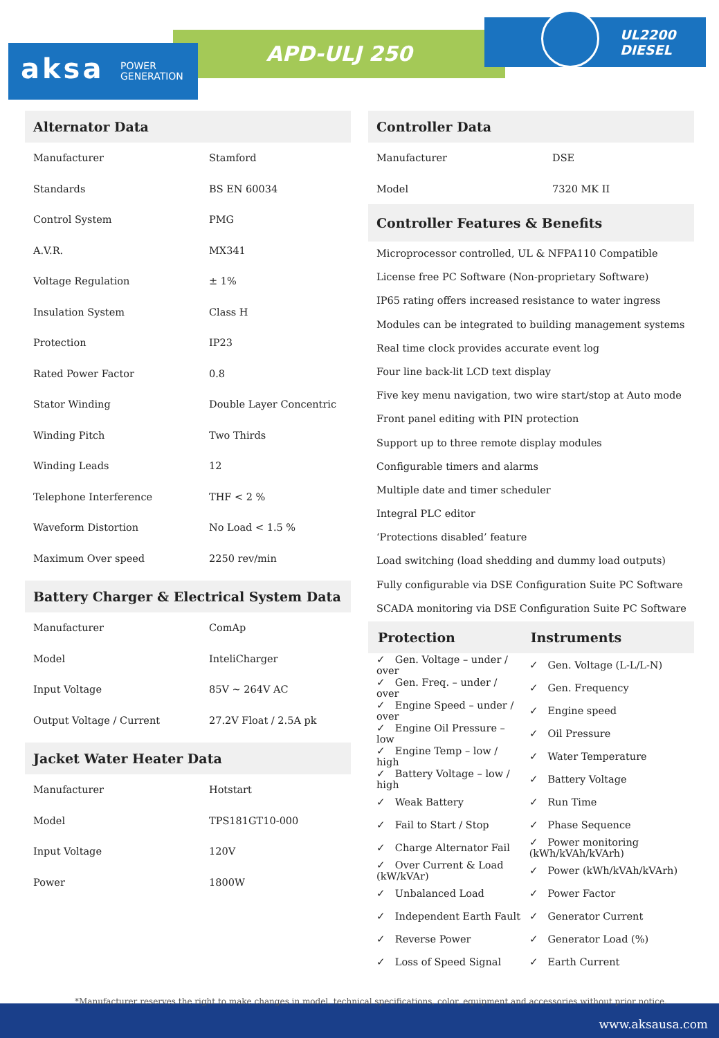APD-ULJ 250
UL2200
DIESEL
aksa POWER
GENERATION
Alternator Data
| Manufacturer | Stamford |
| Standards | BS EN 60034 |
| Control System | PMG |
| A.V.R. | MX341 |
| Voltage Regulation | ± 1% |
| Insulation System | Class H |
| Protection | IP23 |
| Rated Power Factor | 0.8 |
| Stator Winding | Double Layer Concentric |
| Winding Pitch | Two Thirds |
| Winding Leads | 12 |
| Telephone Interference | THF < 2 % |
| Waveform Distortion | No Load < 1.5 % |
| Maximum Over speed | 2250 rev/min |
Battery Charger & Electrical System Data
| Manufacturer | ComAp |
| Model | InteliCharger |
| Input Voltage | 85V ~ 264V AC |
| Output Voltage / Current | 27.2V Float / 2.5A pk |
Jacket Water Heater Data
| Manufacturer | Hotstart |
| Model | TPS181GT10-000 |
| Input Voltage | 120V |
| Power | 1800W |
Controller Data
| Manufacturer | DSE |
| Model | 7320 MK II |
Controller Features & Benefits
Microprocessor controlled, UL & NFPA110 Compatible
License free PC Software (Non-proprietary Software)
IP65 rating offers increased resistance to water ingress
Modules can be integrated to building management systems
Real time clock provides accurate event log
Four line back-lit LCD text display
Five key menu navigation, two wire start/stop at Auto mode
Front panel editing with PIN protection
Support up to three remote display modules
Configurable timers and alarms
Multiple date and timer scheduler
Integral PLC editor
‘Protections disabled’ feature
Load switching (load shedding and dummy load outputs)
Fully configurable via DSE Configuration Suite PC Software
SCADA monitoring via DSE Configuration Suite PC Software
| Protection | Instruments |
| --- | --- |
| ✓ Gen. Voltage – under / over | ✓ Gen. Voltage (L-L/L-N) |
| ✓ Gen. Freq. – under / over | ✓ Gen. Frequency |
| ✓ Engine Speed – under / over | ✓ Engine speed |
| ✓ Engine Oil Pressure – low | ✓ Oil Pressure |
| ✓ Engine Temp – low / high | ✓ Water Temperature |
| ✓ Battery Voltage – low / high | ✓ Battery Voltage |
| ✓ Weak Battery | ✓ Run Time |
| ✓ Fail to Start / Stop | ✓ Phase Sequence |
| ✓ Charge Alternator Fail | ✓ Power monitoring (kWh/kVAh/kVArh) |
| ✓ Over Current & Load (kW/kVAr) | ✓ Power (kWh/kVAh/kVArh) |
| ✓ Unbalanced Load | ✓ Power Factor |
| ✓ Independent Earth Fault | ✓ Generator Current |
| ✓ Reverse Power | ✓ Generator Load (%) |
| ✓ Loss of Speed Signal | ✓ Earth Current |
*Manufacturer reserves the right to make changes in model, technical specifications, color, equipment and accessories without prior notice.
www.aksausa.com